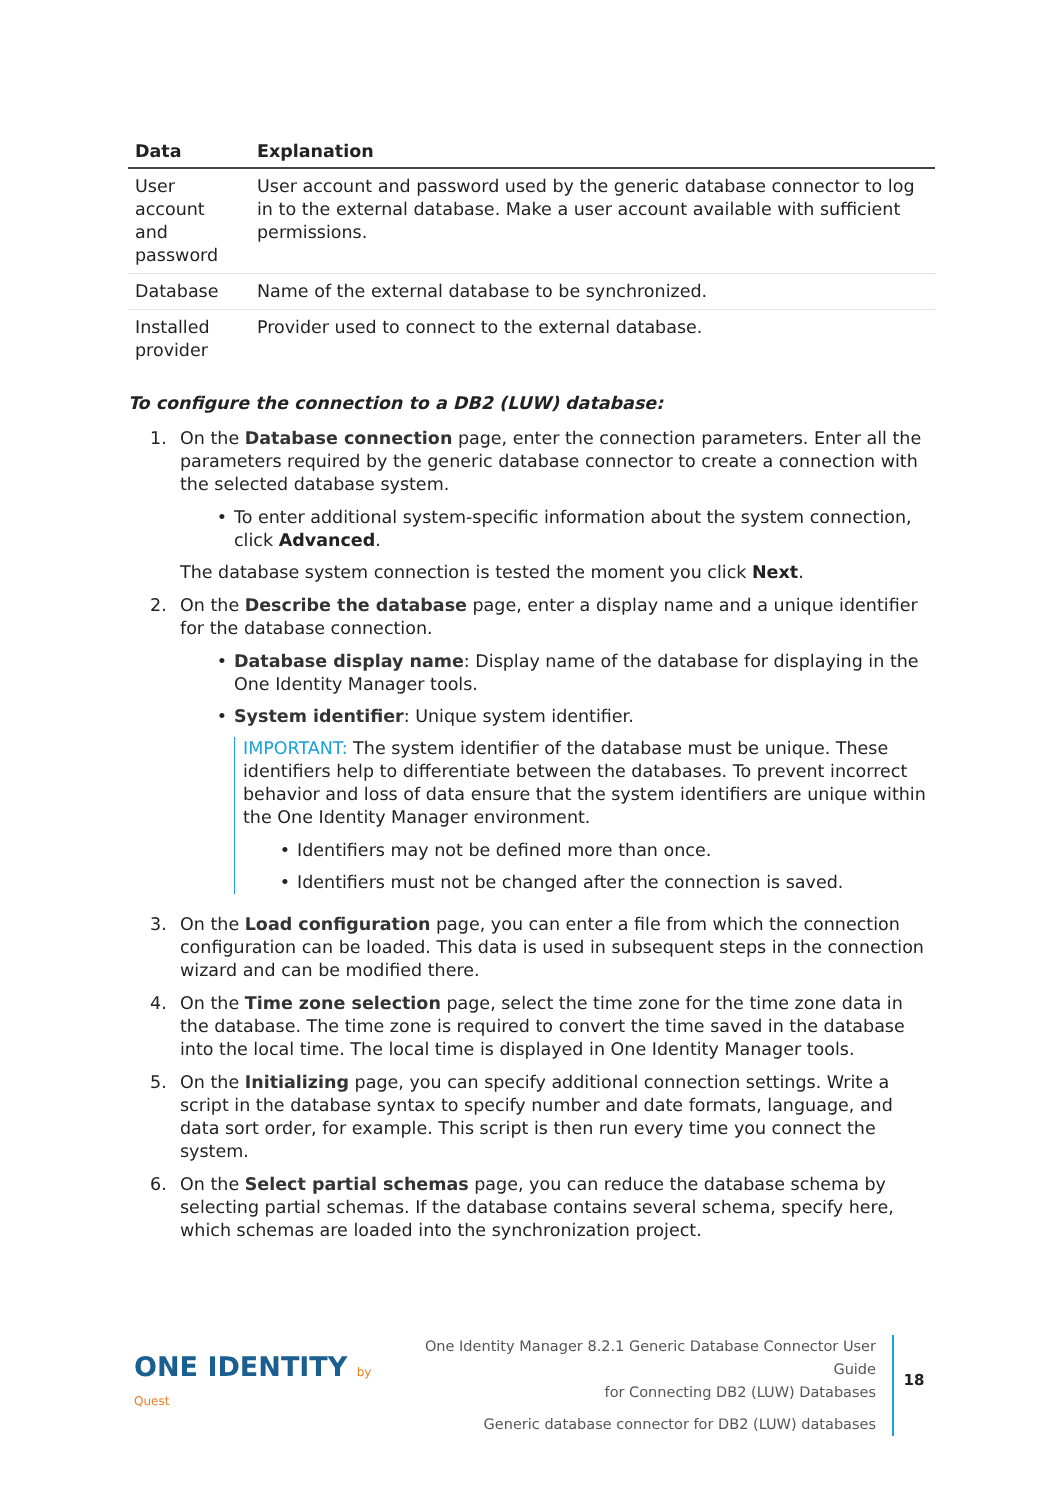| Data | Explanation |
| --- | --- |
| User account and password | User account and password used by the generic database connector to log in to the external database. Make a user account available with sufficient permissions. |
| Database | Name of the external database to be synchronized. |
| Installed provider | Provider used to connect to the external database. |
To configure the connection to a DB2 (LUW) database:
1. On the Database connection page, enter the connection parameters. Enter all the parameters required by the generic database connector to create a connection with the selected database system.
• To enter additional system-specific information about the system connection, click Advanced.
The database system connection is tested the moment you click Next.
2. On the Describe the database page, enter a display name and a unique identifier for the database connection.
• Database display name: Display name of the database for displaying in the One Identity Manager tools.
• System identifier: Unique system identifier.
IMPORTANT: The system identifier of the database must be unique. These identifiers help to differentiate between the databases. To prevent incorrect behavior and loss of data ensure that the system identifiers are unique within the One Identity Manager environment.
• Identifiers may not be defined more than once.
• Identifiers must not be changed after the connection is saved.
3. On the Load configuration page, you can enter a file from which the connection configuration can be loaded. This data is used in subsequent steps in the connection wizard and can be modified there.
4. On the Time zone selection page, select the time zone for the time zone data in the database. The time zone is required to convert the time saved in the database into the local time. The local time is displayed in One Identity Manager tools.
5. On the Initializing page, you can specify additional connection settings. Write a script in the database syntax to specify number and date formats, language, and data sort order, for example. This script is then run every time you connect the system.
6. On the Select partial schemas page, you can reduce the database schema by selecting partial schemas. If the database contains several schema, specify here, which schemas are loaded into the synchronization project.
ONE IDENTITY by Quest
One Identity Manager 8.2.1 Generic Database Connector User Guide
for Connecting DB2 (LUW) Databases
Generic database connector for DB2 (LUW) databases
18